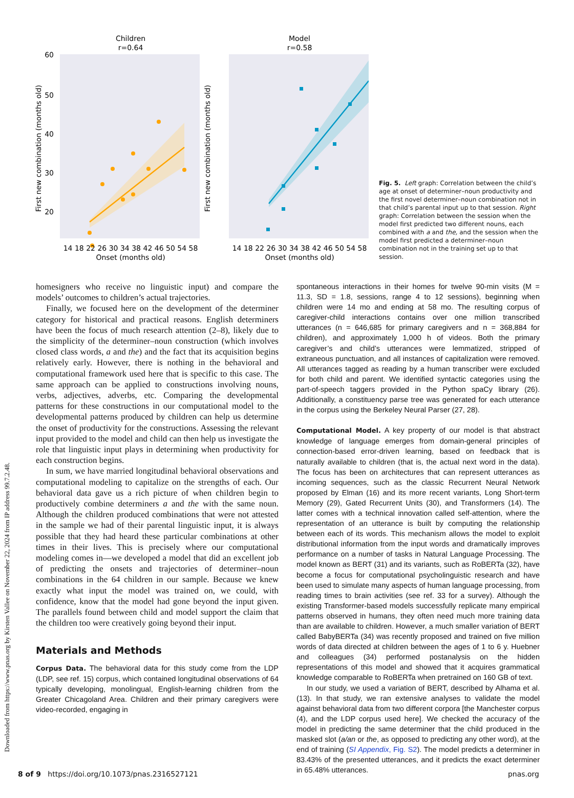Downloaded from https://www.pnas.org by Kirsten Vallee on November 22, 2024 from IP address 99.7.2.48.
Children
r=0.64
60
50
40
30
20
14 18 22 26 30 34 38 42 46 50 54 58
Onset (months old)
First new combination (months old)
Model
r=0.58
14 18 22 26 30 34 38 42 46 50 54 58
Onset (months old)
First new combination (months old)
Fig. 5. Left graph: Correlation between the child’s age at onset of determiner–noun productivity and the first novel determiner–noun combination not in that child’s parental input up to that session. Right graph: Correlation between the session when the model first predicted two different nouns, each combined with a and the, and the session when the model first predicted a determiner–noun combination not in the training set up to that session.
homesigners who receive no linguistic input) and compare the models’ outcomes to children’s actual trajectories.
Finally, we focused here on the development of the determiner category for historical and practical reasons. English determiners have been the focus of much research attention (2–8), likely due to the simplicity of the determiner–noun construction (which involves closed class words, a and the) and the fact that its acquisition begins relatively early. However, there is nothing in the behavioral and computational framework used here that is specific to this case. The same approach can be applied to constructions involving nouns, verbs, adjectives, adverbs, etc. Comparing the developmental patterns for these constructions in our computational model to the developmental patterns produced by children can help us determine the onset of productivity for the constructions. Assessing the relevant input provided to the model and child can then help us investigate the role that linguistic input plays in determining when productivity for each construction begins.
In sum, we have married longitudinal behavioral observations and computational modeling to capitalize on the strengths of each. Our behavioral data gave us a rich picture of when children begin to productively combine determiners a and the with the same noun. Although the children produced combinations that were not attested in the sample we had of their parental linguistic input, it is always possible that they had heard these particular combinations at other times in their lives. This is precisely where our computational modeling comes in—we developed a model that did an excellent job of predicting the onsets and trajectories of determiner–noun combinations in the 64 children in our sample. Because we knew exactly what input the model was trained on, we could, with confidence, know that the model had gone beyond the input given. The parallels found between child and model support the claim that the children too were creatively going beyond their input.
Materials and Methods
Corpus Data. The behavioral data for this study come from the LDP (LDP, see ref. 15) corpus, which contained longitudinal observations of 64 typically developing, monolingual, English-learning children from the Greater Chicagoland Area. Children and their primary caregivers were video-recorded, engaging in
spontaneous interactions in their homes for twelve 90-min visits (M = 11.3, SD = 1.8, sessions, range 4 to 12 sessions), beginning when children were 14 mo and ending at 58 mo. The resulting corpus of caregiver-child interactions contains over one million transcribed utterances (n = 646,685 for primary caregivers and n = 368,884 for children), and approximately 1,000 h of videos. Both the primary caregiver’s and child’s utterances were lemmatized, stripped of extraneous punctuation, and all instances of capitalization were removed. All utterances tagged as reading by a human transcriber were excluded for both child and parent. We identified syntactic categories using the part-of-speech taggers provided in the Python spaCy library (26). Additionally, a constituency parse tree was generated for each utterance in the corpus using the Berkeley Neural Parser (27, 28).
Computational Model. A key property of our model is that abstract knowledge of language emerges from domain-general principles of connection-based error-driven learning, based on feedback that is naturally available to children (that is, the actual next word in the data). The focus has been on architectures that can represent utterances as incoming sequences, such as the classic Recurrent Neural Network proposed by Elman (16) and its more recent variants, Long Short-term Memory (29), Gated Recurrent Units (30), and Transformers (14). The latter comes with a technical innovation called self-attention, where the representation of an utterance is built by computing the relationship between each of its words. This mechanism allows the model to exploit distributional information from the input words and dramatically improves performance on a number of tasks in Natural Language Processing. The model known as BERT (31) and its variants, such as RoBERTa (32), have become a focus for computational psycholinguistic research and have been used to simulate many aspects of human language processing, from reading times to brain activities (see ref. 33 for a survey). Although the existing Transformer-based models successfully replicate many empirical patterns observed in humans, they often need much more training data than are available to children. However, a much smaller variation of BERT called BabyBERTa (34) was recently proposed and trained on five million words of data directed at children between the ages of 1 to 6 y. Huebner and colleagues (34) performed postanalysis on the hidden representations of this model and showed that it acquires grammatical knowledge comparable to RoBERTa when pretrained on 160 GB of text.
In our study, we used a variation of BERT, described by Alhama et al. (13). In that study, we ran extensive analyses to validate the model against behavioral data from two different corpora [the Manchester corpus (4), and the LDP corpus used here]. We checked the accuracy of the model in predicting the same determiner that the child produced in the masked slot (a/an or the, as opposed to predicting any other word), at the end of training (SI Appendix, Fig. S2). The model predicts a determiner in 83.43% of the presented utterances, and it predicts the exact determiner in 65.48% utterances.
8 of 9 https://doi.org/10.1073/pnas.2316527121 pnas.org